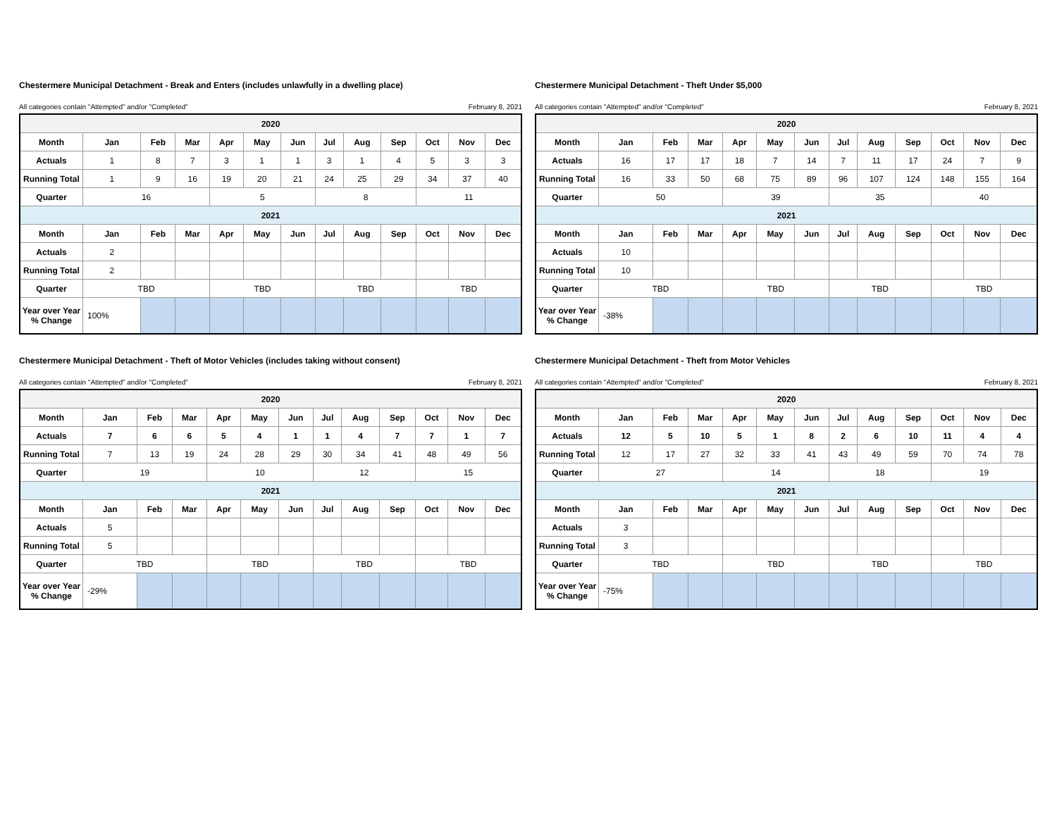Chestermere Municipal Detachment - Break and Enters (includes unlawfully in a dwelling place)
All categories contain "Attempted" and/or "Completed" February 8, 2021
| 2020 | | | | | | | | | | | | |
| Month | Jan | Feb | Mar | Apr | May | Jun | Jul | Aug | Sep | Oct | Nov | Dec |
| Actuals | 1 | 8 | 7 | 3 | 1 | 1 | 3 | 1 | 4 | 5 | 3 | 3 |
| Running Total | 1 | 9 | 16 | 19 | 20 | 21 | 24 | 25 | 29 | 34 | 37 | 40 |
| Quarter | 16 | | | 5 | | | 8 | | | 11 | | |
| 2021 | | | | | | | | | | | | |
| Month | Jan | Feb | Mar | Apr | May | Jun | Jul | Aug | Sep | Oct | Nov | Dec |
| Actuals | 2 | | | | | | | | | | | |
| Running Total | 2 | | | | | | | | | | | |
| Quarter | TBD | | | TBD | | | TBD | | | TBD | | |
| Year over Year % Change | 100% | | | | | | | | | | | |
Chestermere Municipal Detachment - Theft Under $5,000
All categories contain "Attempted" and/or "Completed" February 8, 2021
| 2020 | | | | | | | | | | | | |
| Month | Jan | Feb | Mar | Apr | May | Jun | Jul | Aug | Sep | Oct | Nov | Dec |
| Actuals | 16 | 17 | 17 | 18 | 7 | 14 | 7 | 11 | 17 | 24 | 7 | 9 |
| Running Total | 16 | 33 | 50 | 68 | 75 | 89 | 96 | 107 | 124 | 148 | 155 | 164 |
| Quarter | 50 | | | 39 | | | 35 | | | 40 | | |
| 2021 | | | | | | | | | | | | |
| Month | Jan | Feb | Mar | Apr | May | Jun | Jul | Aug | Sep | Oct | Nov | Dec |
| Actuals | 10 | | | | | | | | | | | |
| Running Total | 10 | | | | | | | | | | | |
| Quarter | TBD | | | TBD | | | TBD | | | TBD | | |
| Year over Year % Change | -38% | | | | | | | | | | | |
Chestermere Municipal Detachment - Theft of Motor Vehicles (includes taking without consent)
All categories contain "Attempted" and/or "Completed" February 8, 2021
| 2020 | | | | | | | | | | | | |
| Month | Jan | Feb | Mar | Apr | May | Jun | Jul | Aug | Sep | Oct | Nov | Dec |
| Actuals | 7 | 6 | 6 | 5 | 4 | 1 | 1 | 4 | 7 | 7 | 1 | 7 |
| Running Total | 7 | 13 | 19 | 24 | 28 | 29 | 30 | 34 | 41 | 48 | 49 | 56 |
| Quarter | 19 | | | 10 | | | 12 | | | 15 | | |
| 2021 | | | | | | | | | | | | |
| Month | Jan | Feb | Mar | Apr | May | Jun | Jul | Aug | Sep | Oct | Nov | Dec |
| Actuals | 5 | | | | | | | | | | | |
| Running Total | 5 | | | | | | | | | | | |
| Quarter | TBD | | | TBD | | | TBD | | | TBD | | |
| Year over Year % Change | -29% | | | | | | | | | | | |
Chestermere Municipal Detachment - Theft from Motor Vehicles
All categories contain "Attempted" and/or "Completed" February 8, 2021
| 2020 | | | | | | | | | | | | |
| Month | Jan | Feb | Mar | Apr | May | Jun | Jul | Aug | Sep | Oct | Nov | Dec |
| Actuals | 12 | 5 | 10 | 5 | 1 | 8 | 2 | 6 | 10 | 11 | 4 | 4 |
| Running Total | 12 | 17 | 27 | 32 | 33 | 41 | 43 | 49 | 59 | 70 | 74 | 78 |
| Quarter | 27 | | | 14 | | | 18 | | | 19 | | |
| 2021 | | | | | | | | | | | | |
| Month | Jan | Feb | Mar | Apr | May | Jun | Jul | Aug | Sep | Oct | Nov | Dec |
| Actuals | 3 | | | | | | | | | | | |
| Running Total | 3 | | | | | | | | | | | |
| Quarter | TBD | | | TBD | | | TBD | | | TBD | | |
| Year over Year % Change | -75% | | | | | | | | | | | |